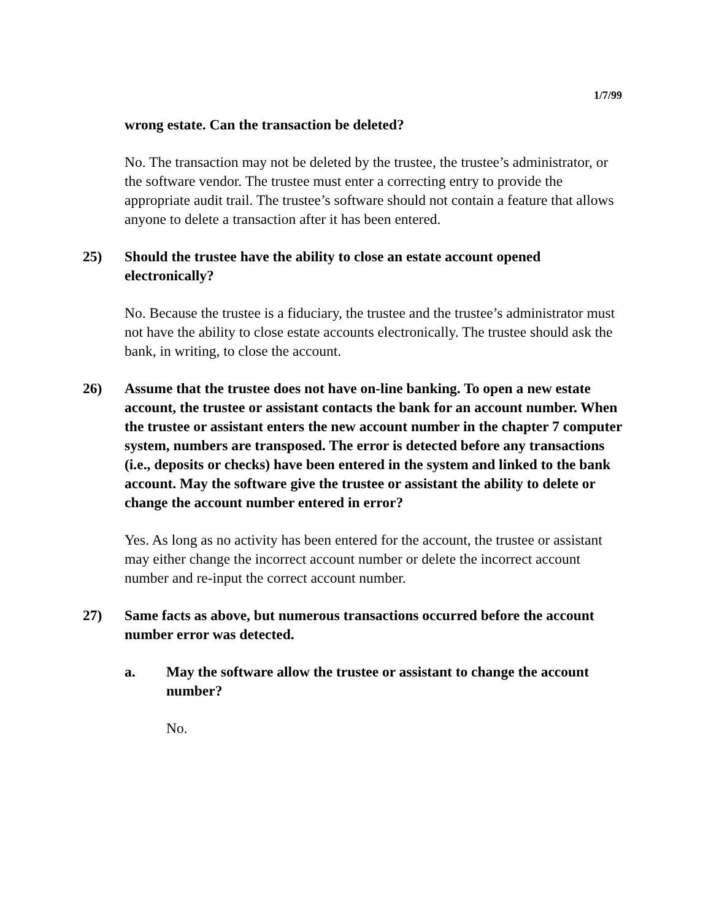1/7/99
wrong estate. Can the transaction be deleted?
No. The transaction may not be deleted by the trustee, the trustee’s administrator, or the software vendor. The trustee must enter a correcting entry to provide the appropriate audit trail. The trustee’s software should not contain a feature that allows anyone to delete a transaction after it has been entered.
25) Should the trustee have the ability to close an estate account opened electronically?
No. Because the trustee is a fiduciary, the trustee and the trustee’s administrator must not have the ability to close estate accounts electronically. The trustee should ask the bank, in writing, to close the account.
26) Assume that the trustee does not have on-line banking. To open a new estate account, the trustee or assistant contacts the bank for an account number. When the trustee or assistant enters the new account number in the chapter 7 computer system, numbers are transposed. The error is detected before any transactions (i.e., deposits or checks) have been entered in the system and linked to the bank account. May the software give the trustee or assistant the ability to delete or change the account number entered in error?
Yes. As long as no activity has been entered for the account, the trustee or assistant may either change the incorrect account number or delete the incorrect account number and re-input the correct account number.
27) Same facts as above, but numerous transactions occurred before the account number error was detected.
a. May the software allow the trustee or assistant to change the account number?
No.